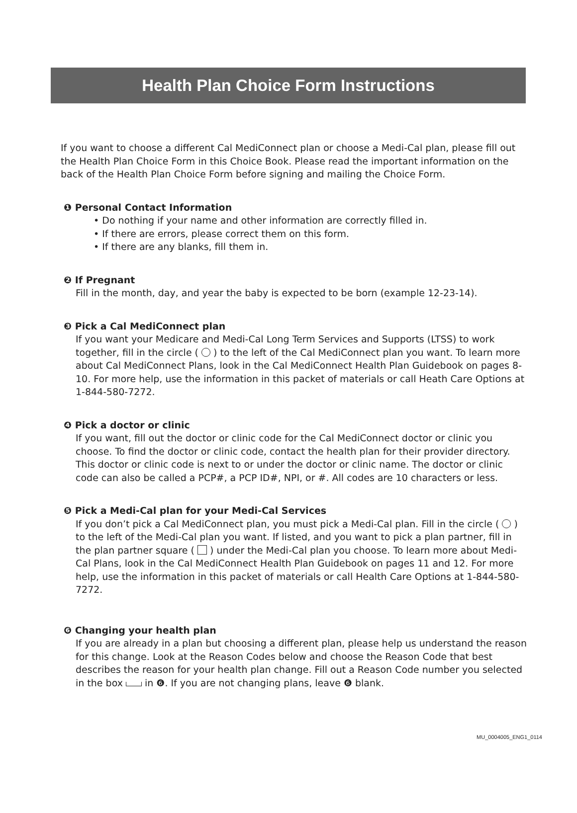Health Plan Choice Form Instructions
If you want to choose a different Cal MediConnect plan or choose a Medi-Cal plan, please fill out the Health Plan Choice Form in this Choice Book. Please read the important information on the back of the Health Plan Choice Form before signing and mailing the Choice Form.
❶ Personal Contact Information
• Do nothing if your name and other information are correctly filled in.
• If there are errors, please correct them on this form.
• If there are any blanks, fill them in.
❷ If Pregnant
Fill in the month, day, and year the baby is expected to be born (example 12-23-14).
❸ Pick a Cal MediConnect plan
If you want your Medicare and Medi-Cal Long Term Services and Supports (LTSS) to work together, fill in the circle ( ) to the left of the Cal MediConnect plan you want. To learn more about Cal MediConnect Plans, look in the Cal MediConnect Health Plan Guidebook on pages 8-10. For more help, use the information in this packet of materials or call Heath Care Options at 1-844-580-7272.
❹ Pick a doctor or clinic
If you want, fill out the doctor or clinic code for the Cal MediConnect doctor or clinic you choose. To find the doctor or clinic code, contact the health plan for their provider directory. This doctor or clinic code is next to or under the doctor or clinic name. The doctor or clinic code can also be called a PCP#, a PCP ID#, NPI, or #. All codes are 10 characters or less.
❺ Pick a Medi-Cal plan for your Medi-Cal Services
If you don’t pick a Cal MediConnect plan, you must pick a Medi-Cal plan. Fill in the circle ( ) to the left of the Medi-Cal plan you want. If listed, and you want to pick a plan partner, fill in the plan partner square ( ) under the Medi-Cal plan you choose. To learn more about Medi-Cal Plans, look in the Cal MediConnect Health Plan Guidebook on pages 11 and 12. For more help, use the information in this packet of materials or call Health Care Options at 1-844-580-7272.
❻ Changing your health plan
If you are already in a plan but choosing a different plan, please help us understand the reason for this change. Look at the Reason Codes below and choose the Reason Code that best describes the reason for your health plan change. Fill out a Reason Code number you selected in the box in ❻. If you are not changing plans, leave ❻ blank.
MU_0004005_ENG1_0114